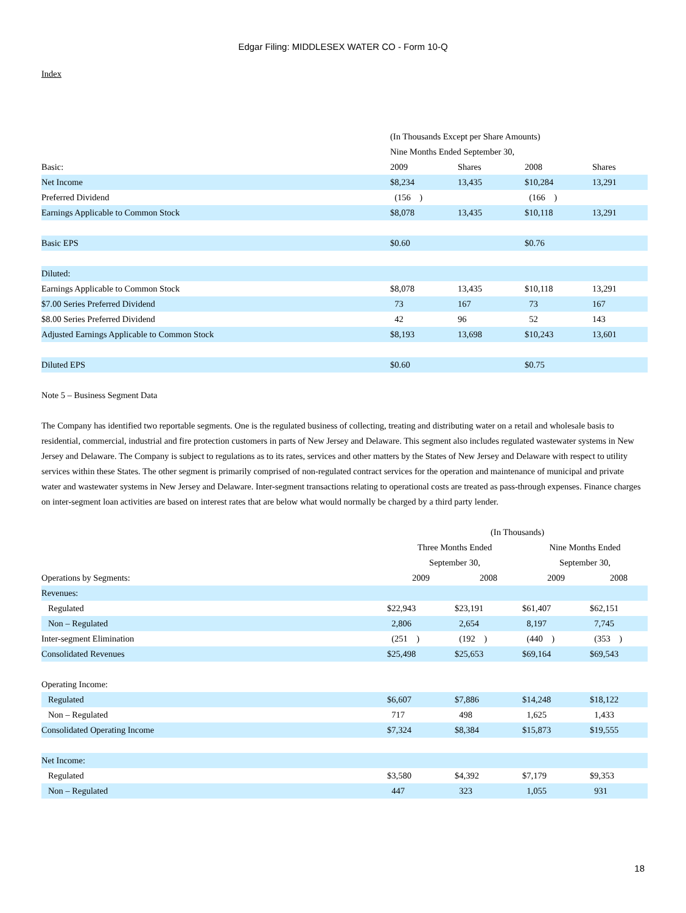Edgar Filing: MIDDLESEX WATER CO - Form 10-Q
Index
| | (In Thousands Except per Share Amounts) | | | |
| | Nine Months Ended September 30, | | | |
| Basic: | 2009 | Shares | 2008 | Shares |
| Net Income | $8,234 | 13,435 | $10,284 | 13,291 |
| Preferred Dividend | (156 ) | | (166 ) | |
| Earnings Applicable to Common Stock | $8,078 | 13,435 | $10,118 | 13,291 |
| Basic EPS | $0.60 | | $0.76 | |
| Diluted: | | | | |
| Earnings Applicable to Common Stock | $8,078 | 13,435 | $10,118 | 13,291 |
| $7.00 Series Preferred Dividend | 73 | 167 | 73 | 167 |
| $8.00 Series Preferred Dividend | 42 | 96 | 52 | 143 |
| Adjusted Earnings Applicable to Common Stock | $8,193 | 13,698 | $10,243 | 13,601 |
| Diluted EPS | $0.60 | | $0.75 | |
Note 5 – Business Segment Data
The Company has identified two reportable segments. One is the regulated business of collecting, treating and distributing water on a retail and wholesale basis to residential, commercial, industrial and fire protection customers in parts of New Jersey and Delaware. This segment also includes regulated wastewater systems in New Jersey and Delaware. The Company is subject to regulations as to its rates, services and other matters by the States of New Jersey and Delaware with respect to utility services within these States. The other segment is primarily comprised of non-regulated contract services for the operation and maintenance of municipal and private water and wastewater systems in New Jersey and Delaware. Inter-segment transactions relating to operational costs are treated as pass-through expenses. Finance charges on inter-segment loan activities are based on interest rates that are below what would normally be charged by a third party lender.
| | (In Thousands) | | | |
| | Three Months Ended | | Nine Months Ended | |
| | September 30, | | September 30, | |
| Operations by Segments: | 2009 | 2008 | 2009 | 2008 |
| Revenues: | | | | |
| Regulated | $22,943 | $23,191 | $61,407 | $62,151 |
| Non – Regulated | 2,806 | 2,654 | 8,197 | 7,745 |
| Inter-segment Elimination | (251 ) | (192 ) | (440 ) | (353 ) |
| Consolidated Revenues | $25,498 | $25,653 | $69,164 | $69,543 |
| Operating Income: | | | | |
| Regulated | $6,607 | $7,886 | $14,248 | $18,122 |
| Non – Regulated | 717 | 498 | 1,625 | 1,433 |
| Consolidated Operating Income | $7,324 | $8,384 | $15,873 | $19,555 |
| Net Income: | | | | |
| Regulated | $3,580 | $4,392 | $7,179 | $9,353 |
| Non – Regulated | 447 | 323 | 1,055 | 931 |
18